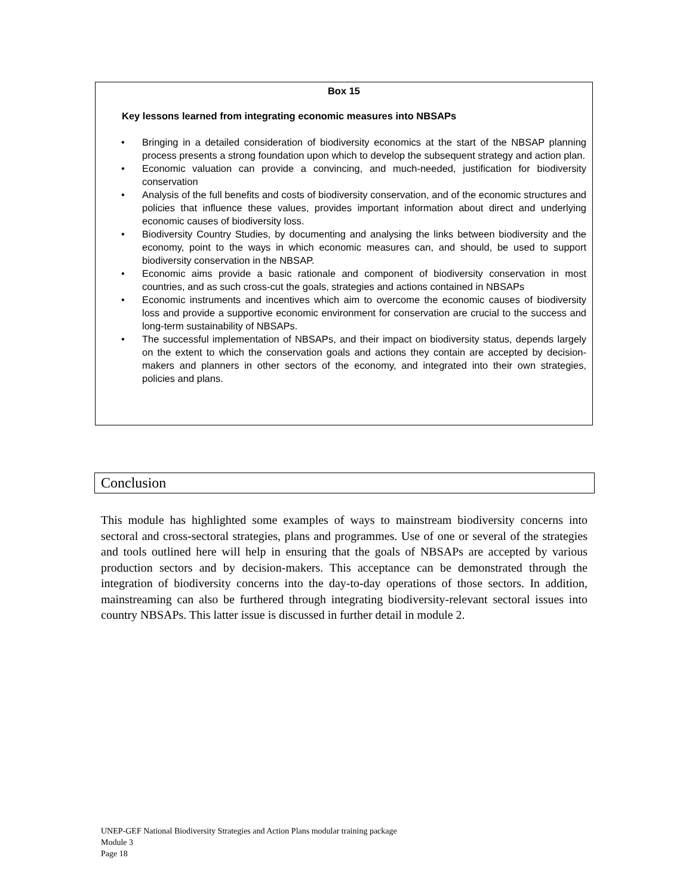Box 15
Key lessons learned from integrating economic measures into NBSAPs
• Bringing in a detailed consideration of biodiversity economics at the start of the NBSAP planning process presents a strong foundation upon which to develop the subsequent strategy and action plan.
• Economic valuation can provide a convincing, and much-needed, justification for biodiversity conservation
• Analysis of the full benefits and costs of biodiversity conservation, and of the economic structures and policies that influence these values, provides important information about direct and underlying economic causes of biodiversity loss.
• Biodiversity Country Studies, by documenting and analysing the links between biodiversity and the economy, point to the ways in which economic measures can, and should, be used to support biodiversity conservation in the NBSAP.
• Economic aims provide a basic rationale and component of biodiversity conservation in most countries, and as such cross-cut the goals, strategies and actions contained in NBSAPs
• Economic instruments and incentives which aim to overcome the economic causes of biodiversity loss and provide a supportive economic environment for conservation are crucial to the success and long-term sustainability of NBSAPs.
• The successful implementation of NBSAPs, and their impact on biodiversity status, depends largely on the extent to which the conservation goals and actions they contain are accepted by decision-makers and planners in other sectors of the economy, and integrated into their own strategies, policies and plans.
Conclusion
This module has highlighted some examples of ways to mainstream biodiversity concerns into sectoral and cross-sectoral strategies, plans and programmes. Use of one or several of the strategies and tools outlined here will help in ensuring that the goals of NBSAPs are accepted by various production sectors and by decision-makers. This acceptance can be demonstrated through the integration of biodiversity concerns into the day-to-day operations of those sectors. In addition, mainstreaming can also be furthered through integrating biodiversity-relevant sectoral issues into country NBSAPs. This latter issue is discussed in further detail in module 2.
UNEP-GEF National Biodiversity Strategies and Action Plans modular training package
Module 3
Page 18